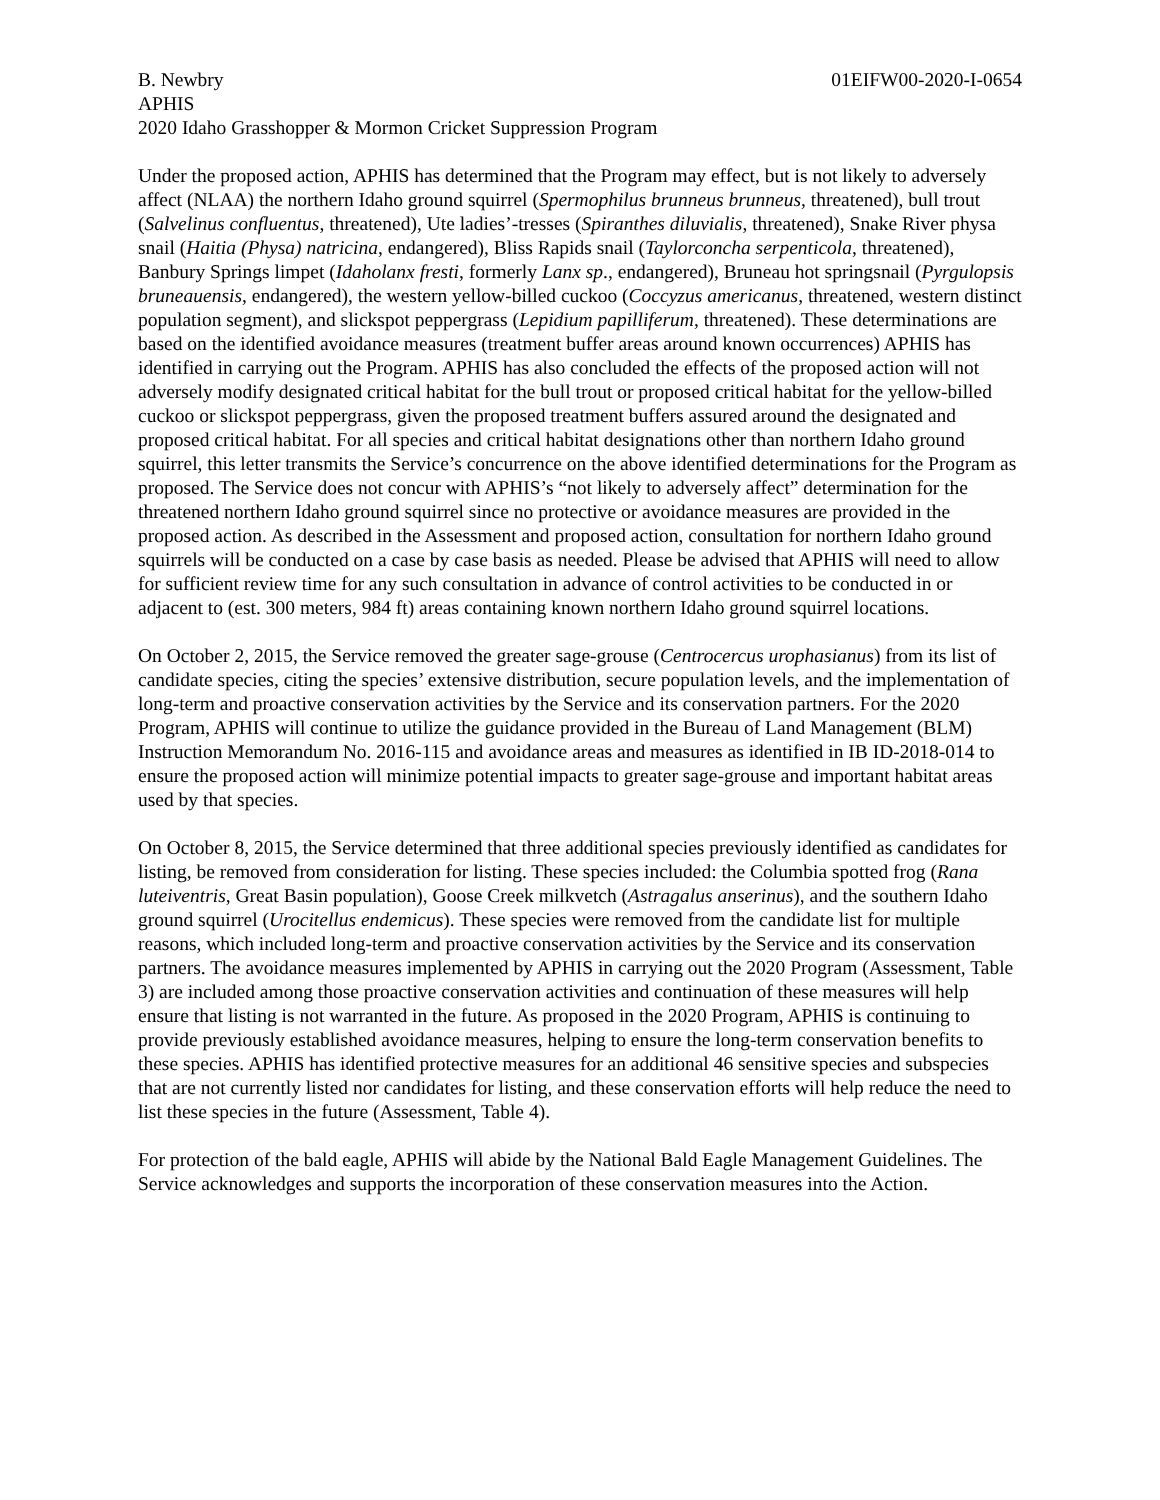B. Newbry 01EIFW00-2020-I-0654
APHIS
2020 Idaho Grasshopper & Mormon Cricket Suppression Program
Under the proposed action, APHIS has determined that the Program may effect, but is not likely to adversely affect (NLAA) the northern Idaho ground squirrel (Spermophilus brunneus brunneus, threatened), bull trout (Salvelinus confluentus, threatened), Ute ladies’-tresses (Spiranthes diluvialis, threatened), Snake River physa snail (Haitia (Physa) natricina, endangered), Bliss Rapids snail (Taylorconcha serpenticola, threatened), Banbury Springs limpet (Idaholanx fresti, formerly Lanx sp., endangered), Bruneau hot springsnail (Pyrgulopsis bruneauensis, endangered), the western yellow-billed cuckoo (Coccyzus americanus, threatened, western distinct population segment), and slickspot peppergrass (Lepidium papilliferum, threatened). These determinations are based on the identified avoidance measures (treatment buffer areas around known occurrences) APHIS has identified in carrying out the Program. APHIS has also concluded the effects of the proposed action will not adversely modify designated critical habitat for the bull trout or proposed critical habitat for the yellow-billed cuckoo or slickspot peppergrass, given the proposed treatment buffers assured around the designated and proposed critical habitat. For all species and critical habitat designations other than northern Idaho ground squirrel, this letter transmits the Service’s concurrence on the above identified determinations for the Program as proposed. The Service does not concur with APHIS’s “not likely to adversely affect” determination for the threatened northern Idaho ground squirrel since no protective or avoidance measures are provided in the proposed action. As described in the Assessment and proposed action, consultation for northern Idaho ground squirrels will be conducted on a case by case basis as needed. Please be advised that APHIS will need to allow for sufficient review time for any such consultation in advance of control activities to be conducted in or adjacent to (est. 300 meters, 984 ft) areas containing known northern Idaho ground squirrel locations.
On October 2, 2015, the Service removed the greater sage-grouse (Centrocercus urophasianus) from its list of candidate species, citing the species’ extensive distribution, secure population levels, and the implementation of long-term and proactive conservation activities by the Service and its conservation partners. For the 2020 Program, APHIS will continue to utilize the guidance provided in the Bureau of Land Management (BLM) Instruction Memorandum No. 2016-115 and avoidance areas and measures as identified in IB ID-2018-014 to ensure the proposed action will minimize potential impacts to greater sage-grouse and important habitat areas used by that species.
On October 8, 2015, the Service determined that three additional species previously identified as candidates for listing, be removed from consideration for listing. These species included: the Columbia spotted frog (Rana luteiventris, Great Basin population), Goose Creek milkvetch (Astragalus anserinus), and the southern Idaho ground squirrel (Urocitellus endemicus). These species were removed from the candidate list for multiple reasons, which included long-term and proactive conservation activities by the Service and its conservation partners. The avoidance measures implemented by APHIS in carrying out the 2020 Program (Assessment, Table 3) are included among those proactive conservation activities and continuation of these measures will help ensure that listing is not warranted in the future. As proposed in the 2020 Program, APHIS is continuing to provide previously established avoidance measures, helping to ensure the long-term conservation benefits to these species. APHIS has identified protective measures for an additional 46 sensitive species and subspecies that are not currently listed nor candidates for listing, and these conservation efforts will help reduce the need to list these species in the future (Assessment, Table 4).
For protection of the bald eagle, APHIS will abide by the National Bald Eagle Management Guidelines. The Service acknowledges and supports the incorporation of these conservation measures into the Action.